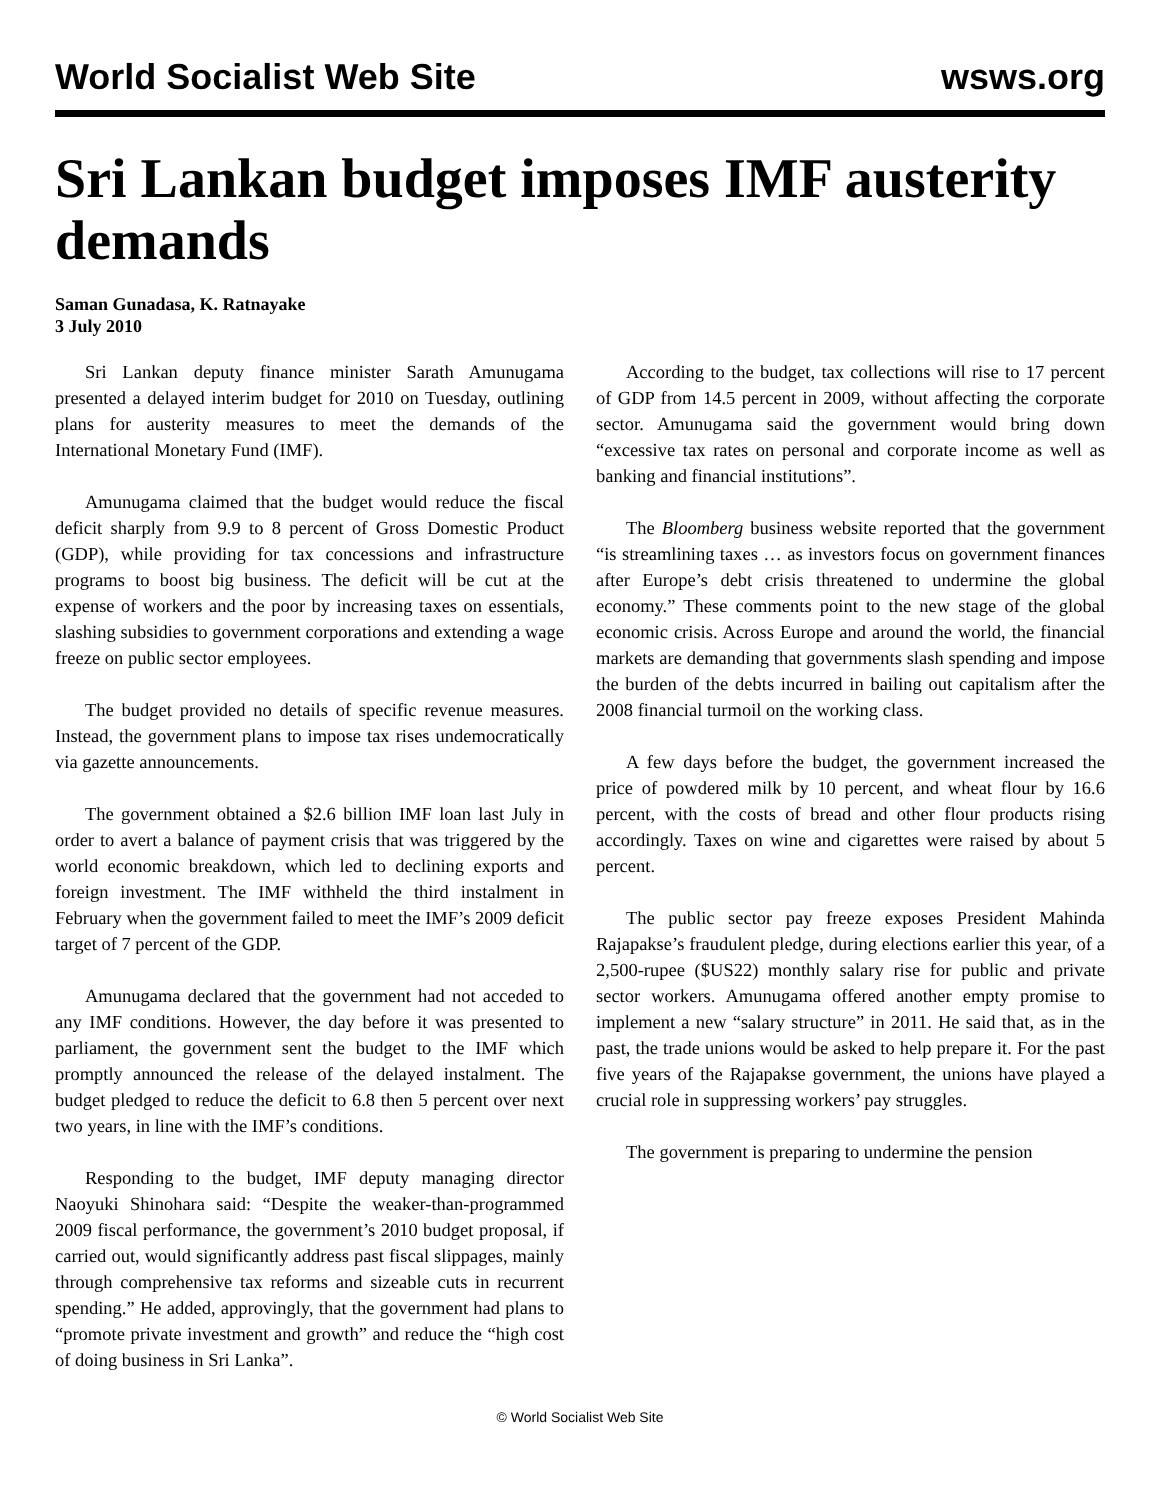World Socialist Web Site wsws.org
Sri Lankan budget imposes IMF austerity demands
Saman Gunadasa, K. Ratnayake
3 July 2010
Sri Lankan deputy finance minister Sarath Amunugama presented a delayed interim budget for 2010 on Tuesday, outlining plans for austerity measures to meet the demands of the International Monetary Fund (IMF).
Amunugama claimed that the budget would reduce the fiscal deficit sharply from 9.9 to 8 percent of Gross Domestic Product (GDP), while providing for tax concessions and infrastructure programs to boost big business. The deficit will be cut at the expense of workers and the poor by increasing taxes on essentials, slashing subsidies to government corporations and extending a wage freeze on public sector employees.
The budget provided no details of specific revenue measures. Instead, the government plans to impose tax rises undemocratically via gazette announcements.
The government obtained a $2.6 billion IMF loan last July in order to avert a balance of payment crisis that was triggered by the world economic breakdown, which led to declining exports and foreign investment. The IMF withheld the third instalment in February when the government failed to meet the IMF’s 2009 deficit target of 7 percent of the GDP.
Amunugama declared that the government had not acceded to any IMF conditions. However, the day before it was presented to parliament, the government sent the budget to the IMF which promptly announced the release of the delayed instalment. The budget pledged to reduce the deficit to 6.8 then 5 percent over next two years, in line with the IMF’s conditions.
Responding to the budget, IMF deputy managing director Naoyuki Shinohara said: “Despite the weaker-than-programmed 2009 fiscal performance, the government’s 2010 budget proposal, if carried out, would significantly address past fiscal slippages, mainly through comprehensive tax reforms and sizeable cuts in recurrent spending.” He added, approvingly, that the government had plans to “promote private investment and growth” and reduce the “high cost of doing business in Sri Lanka”.
According to the budget, tax collections will rise to 17 percent of GDP from 14.5 percent in 2009, without affecting the corporate sector. Amunugama said the government would bring down “excessive tax rates on personal and corporate income as well as banking and financial institutions”.
The Bloomberg business website reported that the government “is streamlining taxes … as investors focus on government finances after Europe’s debt crisis threatened to undermine the global economy.” These comments point to the new stage of the global economic crisis. Across Europe and around the world, the financial markets are demanding that governments slash spending and impose the burden of the debts incurred in bailing out capitalism after the 2008 financial turmoil on the working class.
A few days before the budget, the government increased the price of powdered milk by 10 percent, and wheat flour by 16.6 percent, with the costs of bread and other flour products rising accordingly. Taxes on wine and cigarettes were raised by about 5 percent.
The public sector pay freeze exposes President Mahinda Rajapakse’s fraudulent pledge, during elections earlier this year, of a 2,500-rupee ($US22) monthly salary rise for public and private sector workers. Amunugama offered another empty promise to implement a new “salary structure” in 2011. He said that, as in the past, the trade unions would be asked to help prepare it. For the past five years of the Rajapakse government, the unions have played a crucial role in suppressing workers’ pay struggles.
The government is preparing to undermine the pension
© World Socialist Web Site